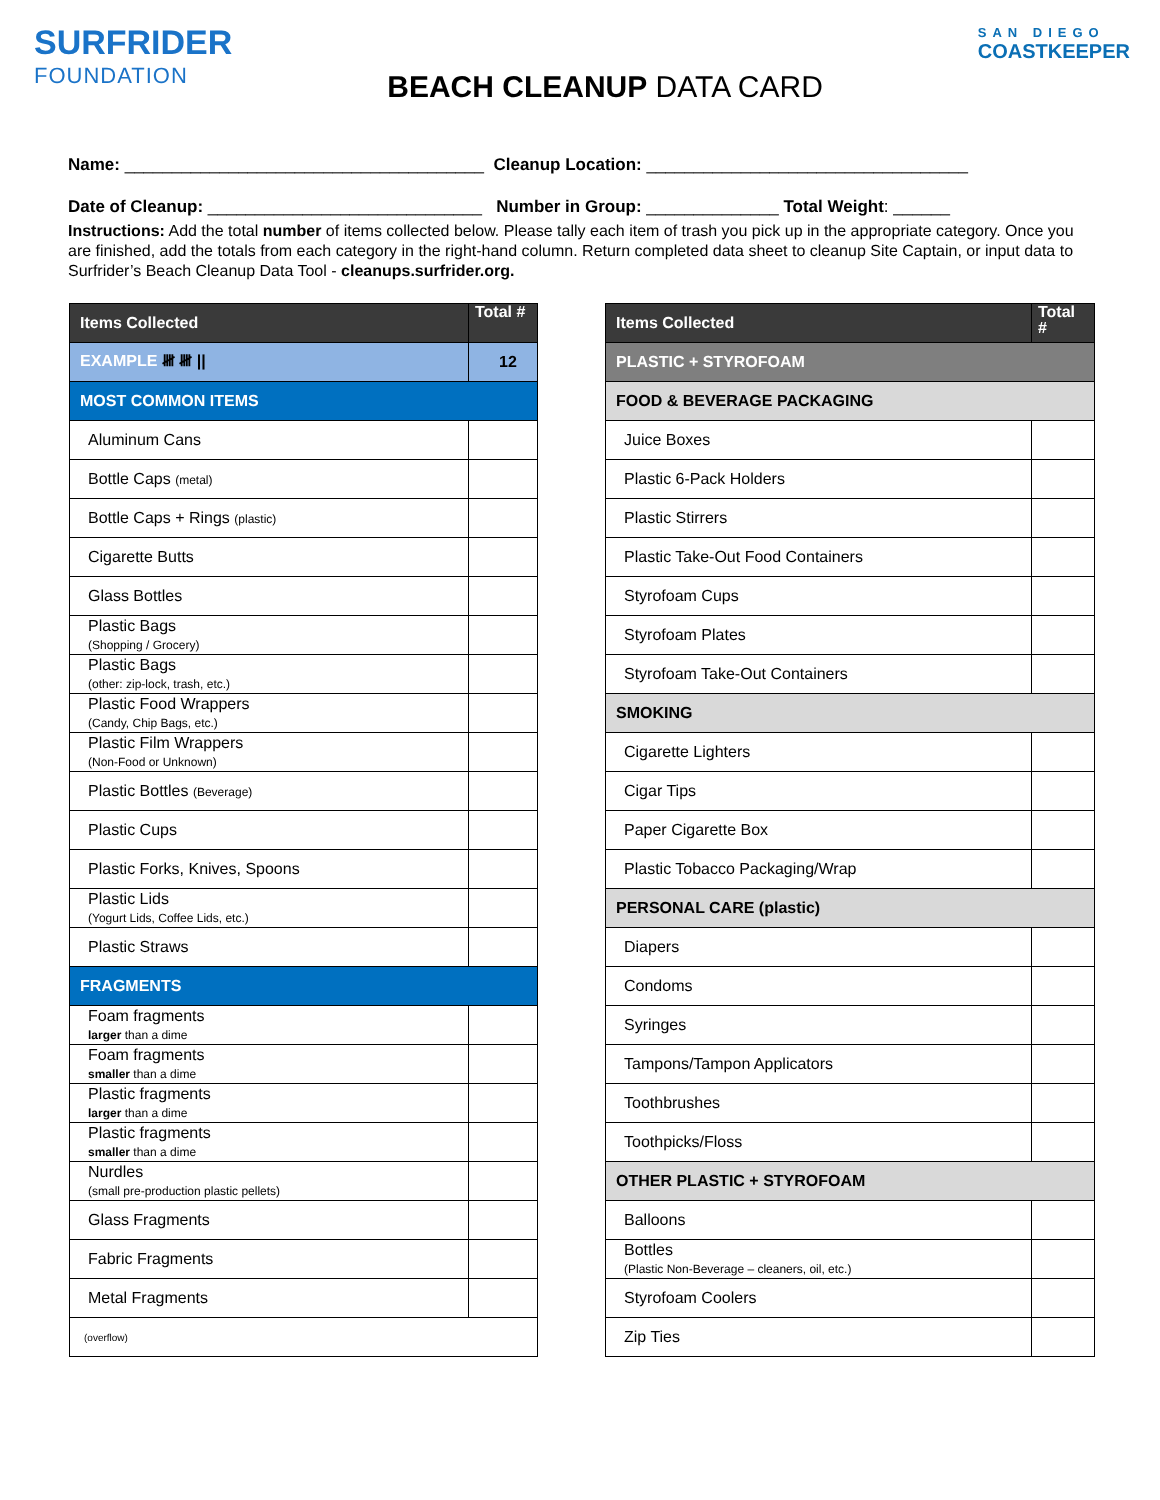SURFRIDER
FOUNDATION
BEACH CLEANUP DATA CARD
SAN DIEGO
COASTKEEPER
Name: ______________________________________ Cleanup Location: __________________________________
Date of Cleanup: _____________________________ Number in Group: ______________ Total Weight: ______
Instructions: Add the total number of items collected below. Please tally each item of trash you pick up in the appropriate category. Once you are finished, add the totals from each category in the right-hand column. Return completed data sheet to cleanup Site Captain, or input data to Surfrider’s Beach Cleanup Data Tool - cleanups.surfrider.org.
| Items Collected | Total # |
| --- | --- |
| EXAMPLE 𝍸 𝍸 // | 12 |
| MOST COMMON ITEMS | |
| Aluminum Cans | |
| Bottle Caps (metal) | |
| Bottle Caps + Rings (plastic) | |
| Cigarette Butts | |
| Glass Bottles | |
| Plastic Bags (Shopping / Grocery) | |
| Plastic Bags (other: zip-lock, trash, etc.) | |
| Plastic Food Wrappers (Candy, Chip Bags, etc.) | |
| Plastic Film Wrappers (Non-Food or Unknown) | |
| Plastic Bottles (Beverage) | |
| Plastic Cups | |
| Plastic Forks, Knives, Spoons | |
| Plastic Lids (Yogurt Lids, Coffee Lids, etc.) | |
| Plastic Straws | |
| FRAGMENTS | |
| Foam fragments larger than a dime | |
| Foam fragments smaller than a dime | |
| Plastic fragments larger than a dime | |
| Plastic fragments smaller than a dime | |
| Nurdles (small pre-production plastic pellets) | |
| Glass Fragments | |
| Fabric Fragments | |
| Metal Fragments | |
| (overflow) | |
| Items Collected | Total # |
| --- | --- |
| PLASTIC + STYROFOAM | |
| FOOD & BEVERAGE PACKAGING | |
| Juice Boxes | |
| Plastic 6-Pack Holders | |
| Plastic Stirrers | |
| Plastic Take-Out Food Containers | |
| Styrofoam Cups | |
| Styrofoam Plates | |
| Styrofoam Take-Out Containers | |
| SMOKING | |
| Cigarette Lighters | |
| Cigar Tips | |
| Paper Cigarette Box | |
| Plastic Tobacco Packaging/Wrap | |
| PERSONAL CARE (plastic) | |
| Diapers | |
| Condoms | |
| Syringes | |
| Tampons/Tampon Applicators | |
| Toothbrushes | |
| Toothpicks/Floss | |
| OTHER PLASTIC + STYROFOAM | |
| Balloons | |
| Bottles (Plastic Non-Beverage – cleaners, oil, etc.) | |
| Styrofoam Coolers | |
| Zip Ties | |